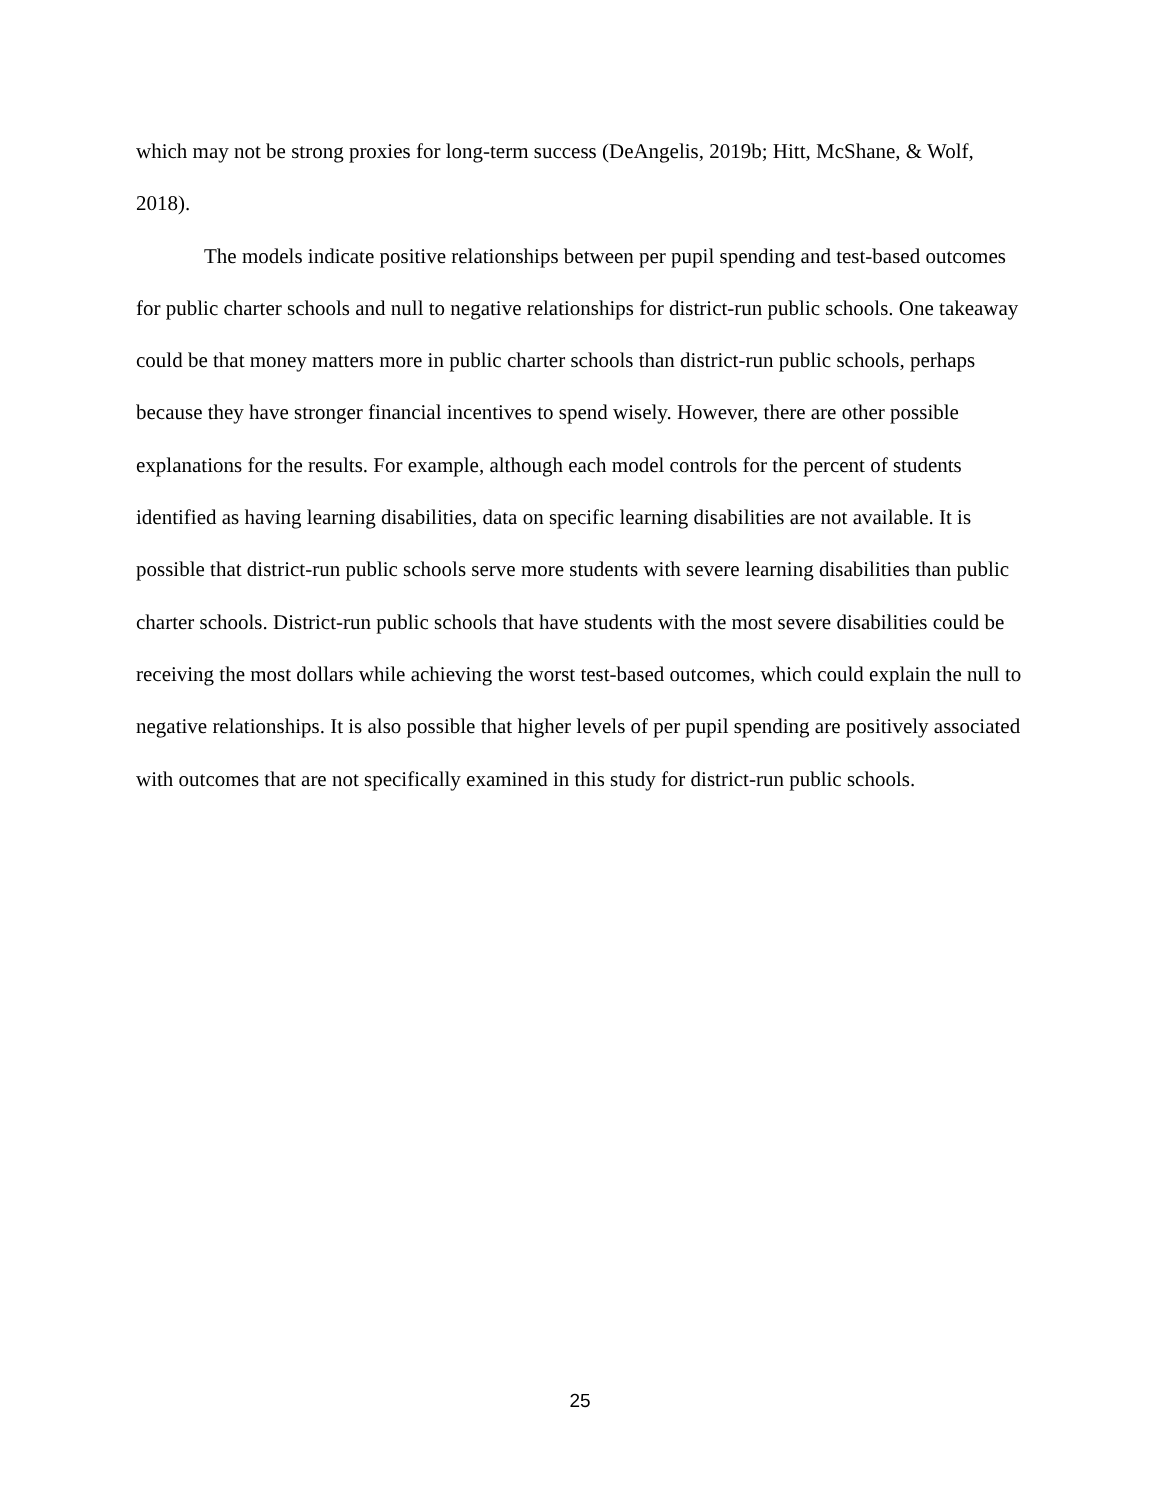which may not be strong proxies for long-term success (DeAngelis, 2019b; Hitt, McShane, & Wolf, 2018).
The models indicate positive relationships between per pupil spending and test-based outcomes for public charter schools and null to negative relationships for district-run public schools. One takeaway could be that money matters more in public charter schools than district-run public schools, perhaps because they have stronger financial incentives to spend wisely. However, there are other possible explanations for the results. For example, although each model controls for the percent of students identified as having learning disabilities, data on specific learning disabilities are not available. It is possible that district-run public schools serve more students with severe learning disabilities than public charter schools. District-run public schools that have students with the most severe disabilities could be receiving the most dollars while achieving the worst test-based outcomes, which could explain the null to negative relationships. It is also possible that higher levels of per pupil spending are positively associated with outcomes that are not specifically examined in this study for district-run public schools.
25